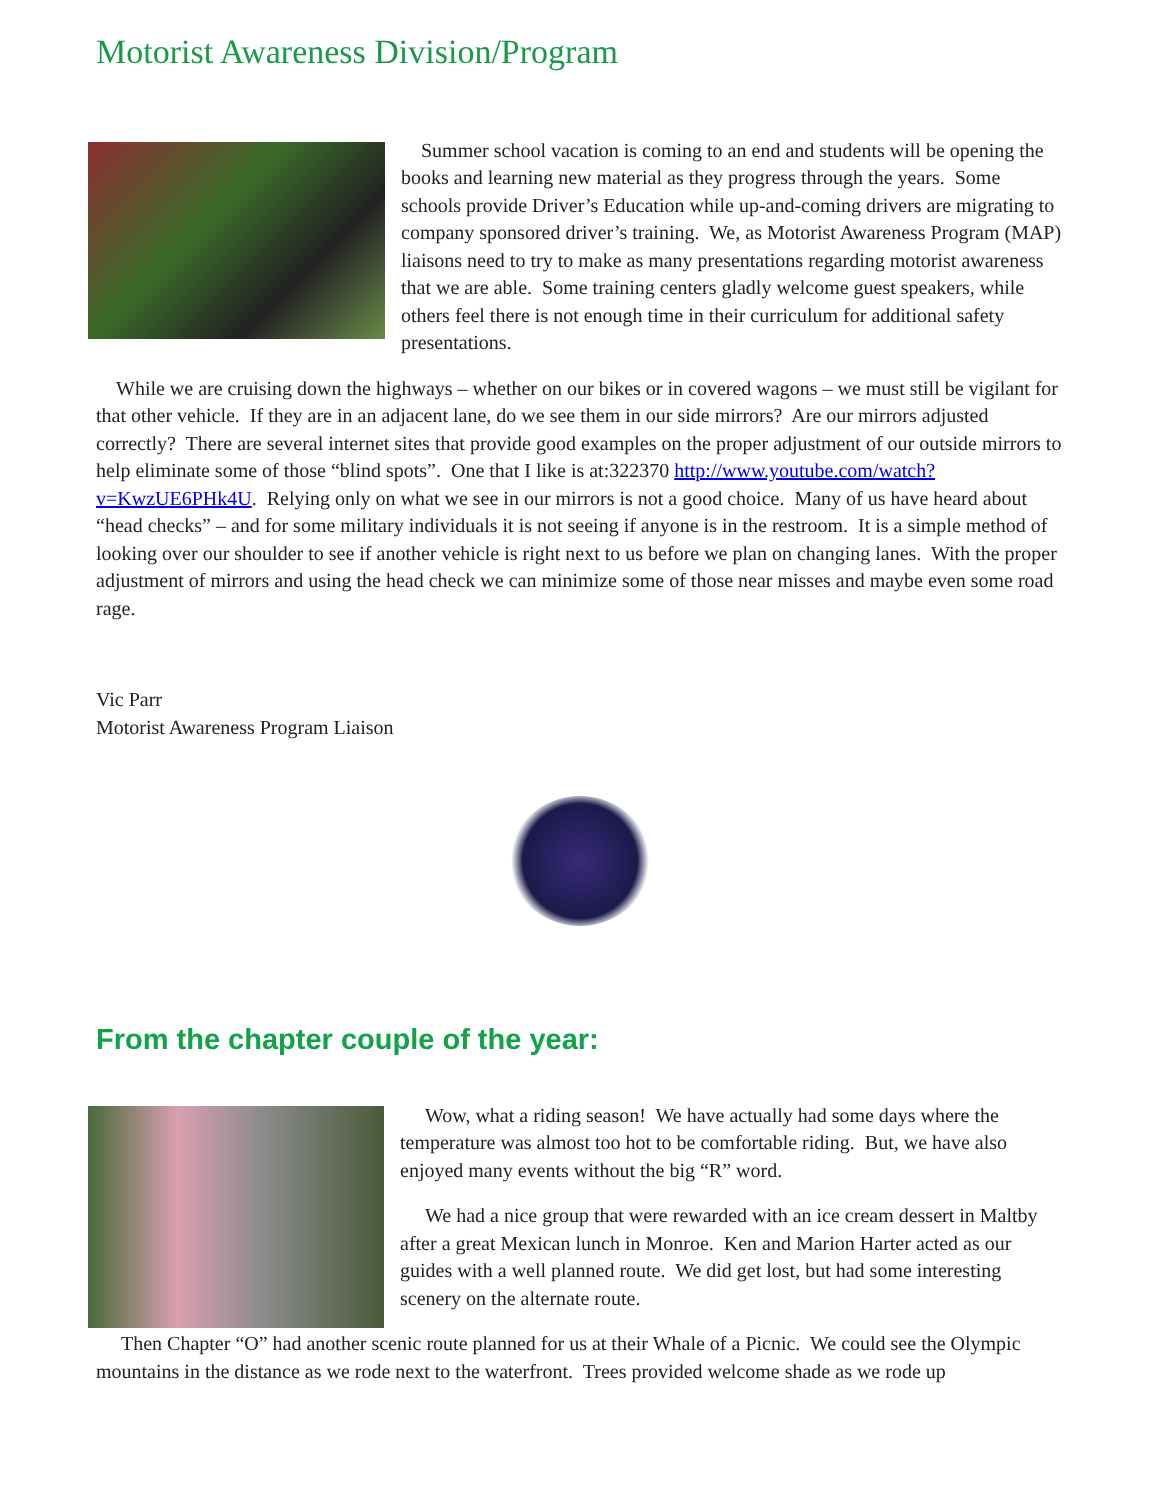Motorist Awareness Division/Program
Summer school vacation is coming to an end and students will be opening the books and learning new material as they progress through the years. Some schools provide Driver’s Education while up-and-coming drivers are migrating to company sponsored driver’s training. We, as Motorist Awareness Program (MAP) liaisons need to try to make as many presentations regarding motorist awareness that we are able. Some training centers gladly welcome guest speakers, while others feel there is not enough time in their curriculum for additional safety presentations.
While we are cruising down the highways – whether on our bikes or in covered wagons – we must still be vigilant for that other vehicle. If they are in an adjacent lane, do we see them in our side mirrors? Are our mirrors adjusted correctly? There are several internet sites that provide good examples on the proper adjustment of our outside mirrors to help eliminate some of those “blind spots”. One that I like is at:322370 http://www.youtube.com/watch?v=KwzUE6PHk4U. Relying only on what we see in our mirrors is not a good choice. Many of us have heard about “head checks” – and for some military individuals it is not seeing if anyone is in the restroom. It is a simple method of looking over our shoulder to see if another vehicle is right next to us before we plan on changing lanes. With the proper adjustment of mirrors and using the head check we can minimize some of those near misses and maybe even some road rage.
Vic Parr
Motorist Awareness Program Liaison
From the chapter couple of the year:
Wow, what a riding season! We have actually had some days where the temperature was almost too hot to be comfortable riding. But, we have also enjoyed many events without the big “R” word.
We had a nice group that were rewarded with an ice cream dessert in Maltby after a great Mexican lunch in Monroe. Ken and Marion Harter acted as our guides with a well planned route. We did get lost, but had some interesting scenery on the alternate route.
Then Chapter “O” had another scenic route planned for us at their Whale of a Picnic. We could see the Olympic mountains in the distance as we rode next to the waterfront. Trees provided welcome shade as we rode up